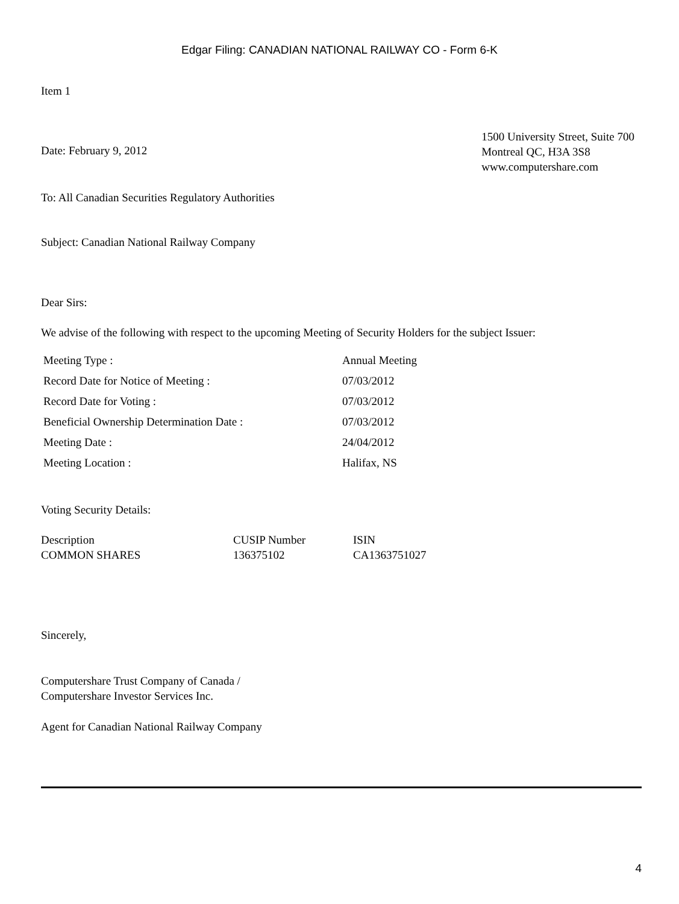Edgar Filing: CANADIAN NATIONAL RAILWAY CO - Form 6-K
Item 1
Date: February 9, 2012
1500 University Street, Suite 700
Montreal QC, H3A 3S8
www.computershare.com
To: All Canadian Securities Regulatory Authorities
Subject: Canadian National Railway Company
Dear Sirs:
We advise of the following with respect to the upcoming Meeting of Security Holders for the subject Issuer:
| Meeting Type : | Annual Meeting |
| Record Date for Notice of Meeting : | 07/03/2012 |
| Record Date for Voting : | 07/03/2012 |
| Beneficial Ownership Determination Date : | 07/03/2012 |
| Meeting Date : | 24/04/2012 |
| Meeting Location : | Halifax, NS |
Voting Security Details:
| Description | CUSIP Number | ISIN |
| COMMON SHARES | 136375102 | CA1363751027 |
Sincerely,
Computershare Trust Company of Canada /
Computershare Investor Services Inc.
Agent for Canadian National Railway Company
4